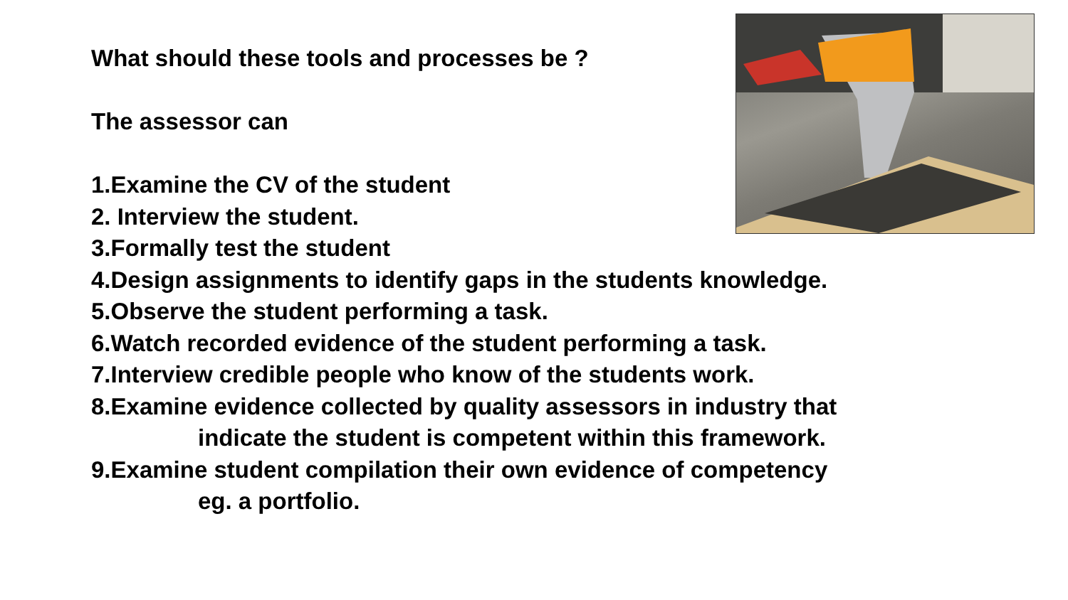What should these tools and processes be ?
The assessor can
1.Examine the CV of the student
2. Interview the student.
3.Formally test the student
4.Design assignments to identify gaps in the students knowledge.
5.Observe the student performing a task.
6.Watch recorded evidence of the student performing a task.
7.Interview credible people who know of the students work.
8.Examine evidence collected by quality assessors in industry that
indicate the student is competent within this framework.
9.Examine student compilation their own evidence of competency
eg. a portfolio.